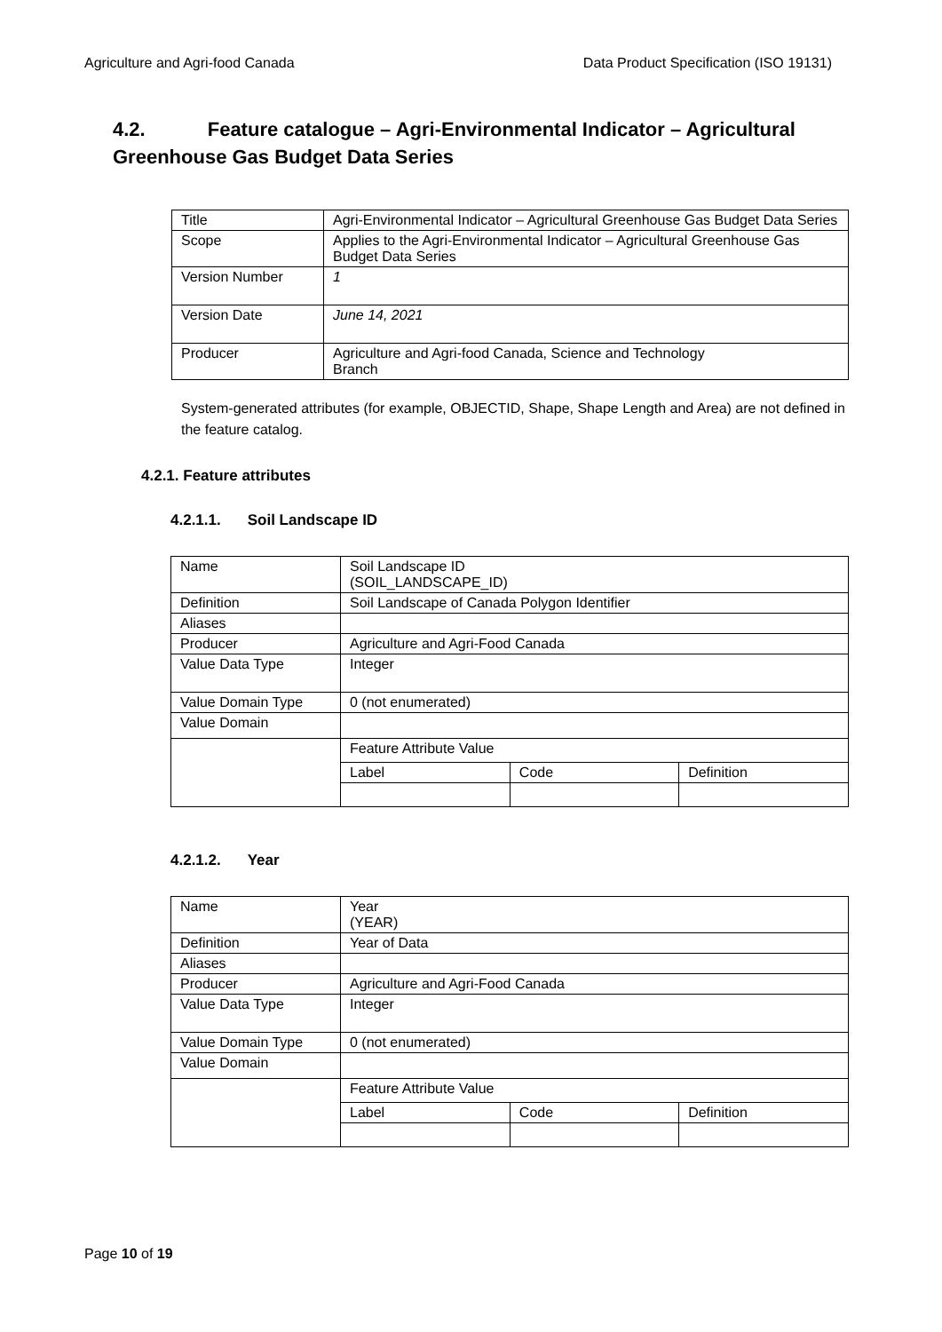Agriculture and Agri-food Canada Data Product Specification (ISO 19131)
4.2. Feature catalogue – Agri-Environmental Indicator – Agricultural Greenhouse Gas Budget Data Series
| Title | Agri-Environmental Indicator – Agricultural Greenhouse Gas Budget Data Series |
| Scope | Applies to the Agri-Environmental Indicator – Agricultural Greenhouse Gas Budget Data Series |
| Version Number | 1 |
| Version Date | June 14, 2021 |
| Producer | Agriculture and Agri-food Canada, Science and Technology Branch |
System-generated attributes (for example, OBJECTID, Shape, Shape Length and Area) are not defined in the feature catalog.
4.2.1. Feature attributes
4.2.1.1. Soil Landscape ID
| Name | Soil Landscape ID (SOIL_LANDSCAPE_ID) |
| Definition | Soil Landscape of Canada Polygon Identifier |
| Aliases | |
| Producer | Agriculture and Agri-Food Canada |
| Value Data Type | Integer |
| Value Domain Type | 0 (not enumerated) |
| Value Domain | |
| | Feature Attribute Value / Label / Code / Definition / |
4.2.1.2. Year
| Name | Year (YEAR) |
| Definition | Year of Data |
| Aliases | |
| Producer | Agriculture and Agri-Food Canada |
| Value Data Type | Integer |
| Value Domain Type | 0 (not enumerated) |
| Value Domain | |
| | Feature Attribute Value / Label / Code / Definition / |
Page 10 of 19